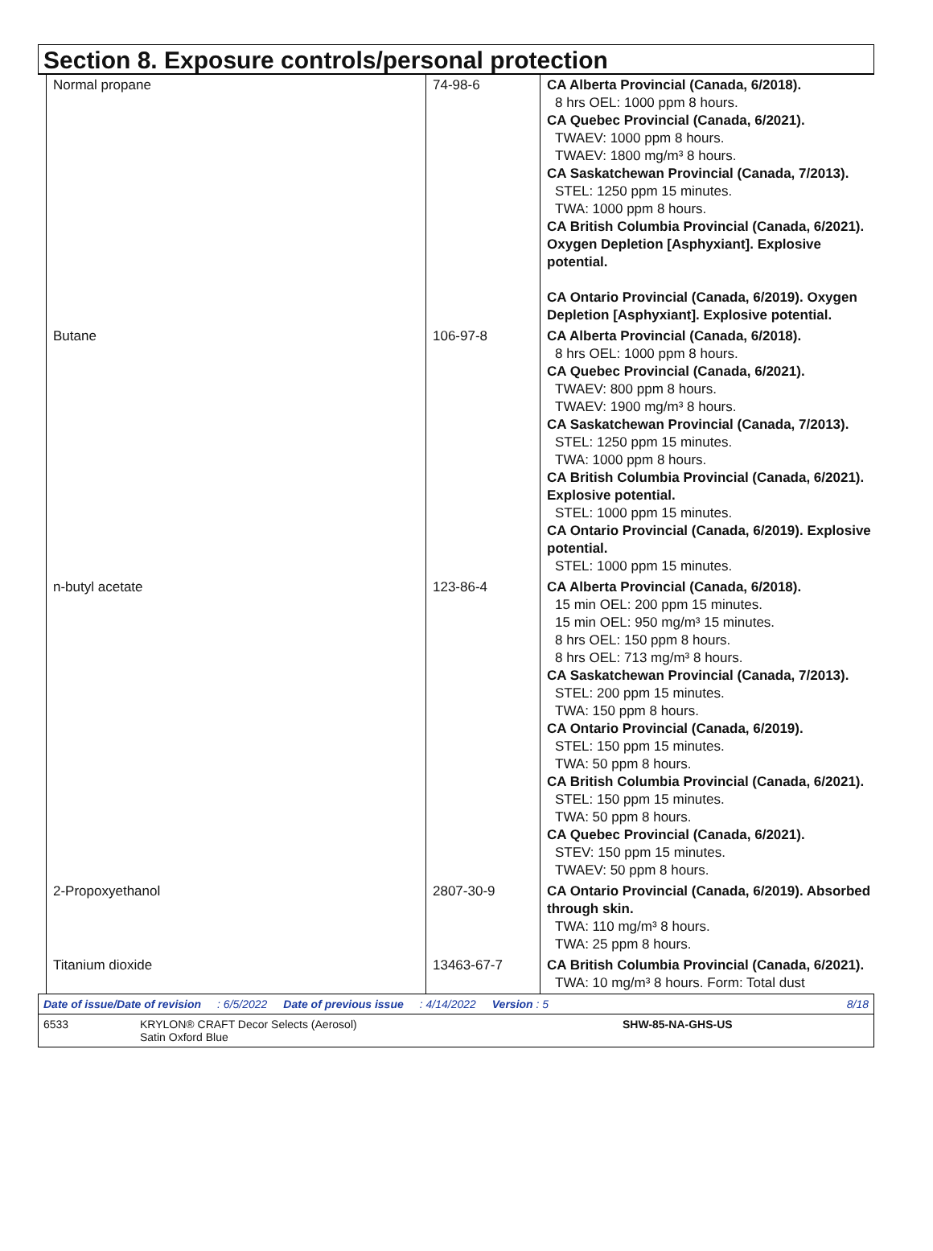Section 8. Exposure controls/personal protection
| Normal propane | 74-98-6 | CA Alberta Provincial (Canada, 6/2018). 8 hrs OEL: 1000 ppm 8 hours. CA Quebec Provincial (Canada, 6/2021). TWAEV: 1000 ppm 8 hours. TWAEV: 1800 mg/m³ 8 hours. CA Saskatchewan Provincial (Canada, 7/2013). STEL: 1250 ppm 15 minutes. TWA: 1000 ppm 8 hours. CA British Columbia Provincial (Canada, 6/2021). Oxygen Depletion [Asphyxiant]. Explosive potential. CA Ontario Provincial (Canada, 6/2019). Oxygen Depletion [Asphyxiant]. Explosive potential. |
| Butane | 106-97-8 | CA Alberta Provincial (Canada, 6/2018). 8 hrs OEL: 1000 ppm 8 hours. CA Quebec Provincial (Canada, 6/2021). TWAEV: 800 ppm 8 hours. TWAEV: 1900 mg/m³ 8 hours. CA Saskatchewan Provincial (Canada, 7/2013). STEL: 1250 ppm 15 minutes. TWA: 1000 ppm 8 hours. CA British Columbia Provincial (Canada, 6/2021). Explosive potential. STEL: 1000 ppm 15 minutes. CA Ontario Provincial (Canada, 6/2019). Explosive potential. STEL: 1000 ppm 15 minutes. |
| n-butyl acetate | 123-86-4 | CA Alberta Provincial (Canada, 6/2018). 15 min OEL: 200 ppm 15 minutes. 15 min OEL: 950 mg/m³ 15 minutes. 8 hrs OEL: 150 ppm 8 hours. 8 hrs OEL: 713 mg/m³ 8 hours. CA Saskatchewan Provincial (Canada, 7/2013). STEL: 200 ppm 15 minutes. TWA: 150 ppm 8 hours. CA Ontario Provincial (Canada, 6/2019). STEL: 150 ppm 15 minutes. TWA: 50 ppm 8 hours. CA British Columbia Provincial (Canada, 6/2021). STEL: 150 ppm 15 minutes. TWA: 50 ppm 8 hours. CA Quebec Provincial (Canada, 6/2021). STEV: 150 ppm 15 minutes. TWAEV: 50 ppm 8 hours. |
| 2-Propoxyethanol | 2807-30-9 | CA Ontario Provincial (Canada, 6/2019). Absorbed through skin. TWA: 110 mg/m³ 8 hours. TWA: 25 ppm 8 hours. |
| Titanium dioxide | 13463-67-7 | CA British Columbia Provincial (Canada, 6/2021). TWA: 10 mg/m³ 8 hours. Form: Total dust |
Date of issue/Date of revision: 6/5/2022 Date of previous issue: 4/14/2022 Version : 5 8/18
6533 KRYLON® CRAFT Decor Selects (Aerosol)
Satin Oxford Blue SHW-85-NA-GHS-US